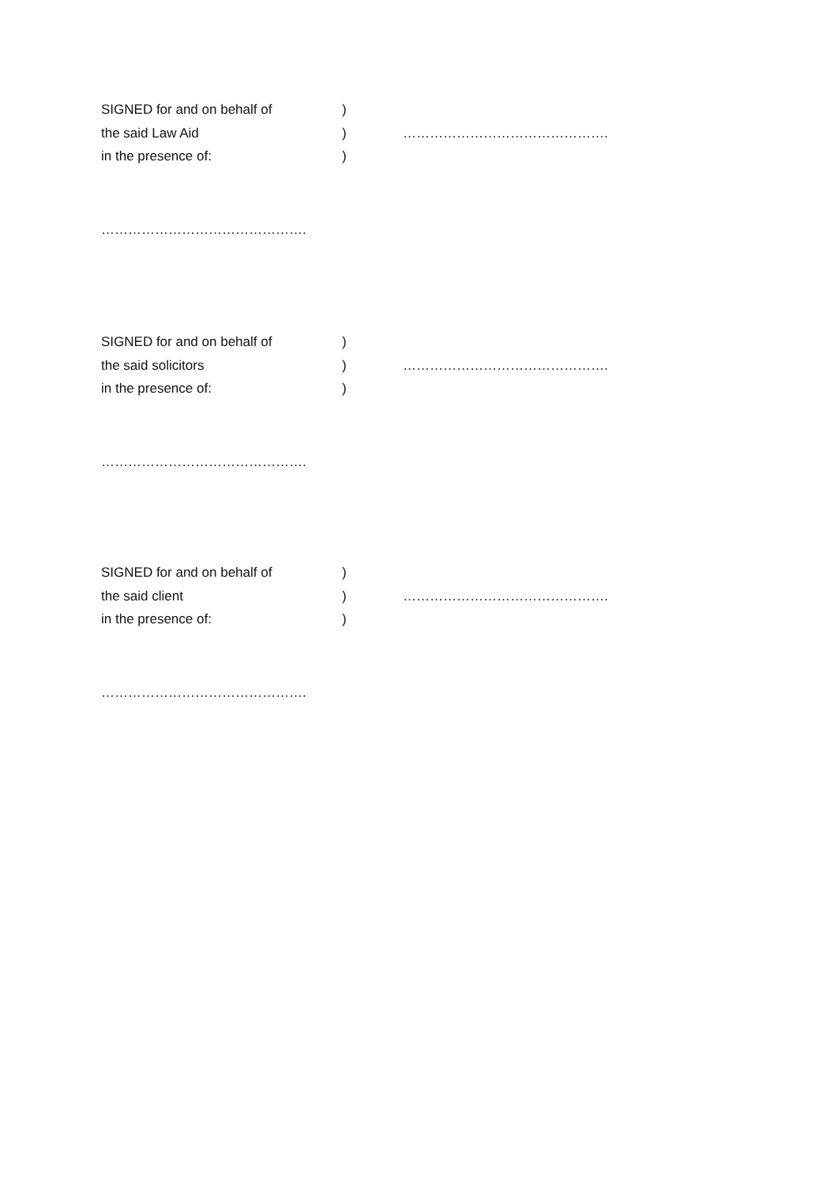SIGNED for and on behalf of)
the said Law Aid) ……………………………………….
in the presence of:)
……………………………………….
SIGNED for and on behalf of)
the said solicitors) ……………………………………….
in the presence of:)
……………………………………….
SIGNED for and on behalf of)
the said client) ……………………………………….
in the presence of:)
……………………………………….